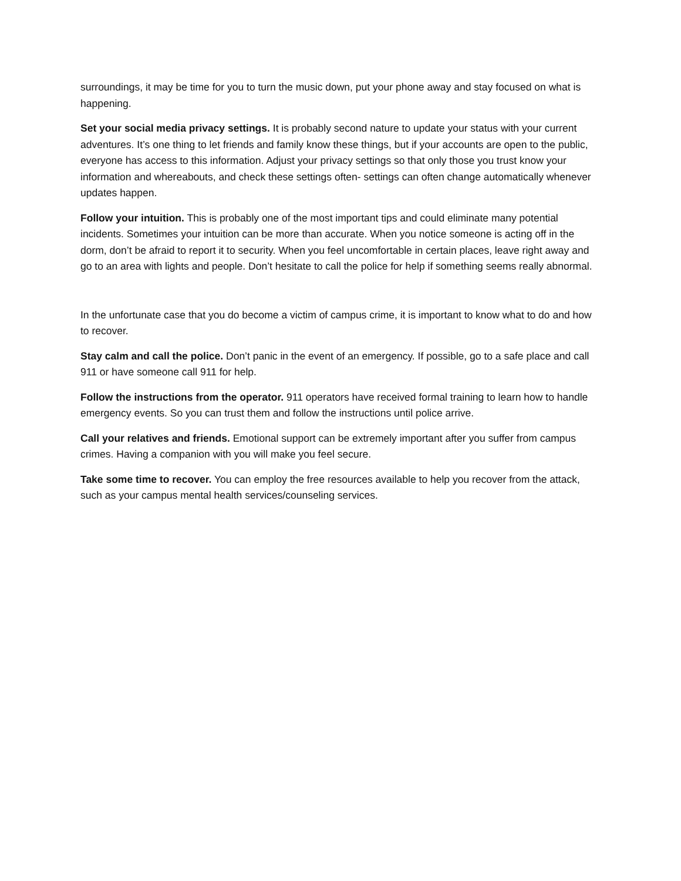surroundings, it may be time for you to turn the music down, put your phone away and stay focused on what is happening.
Set your social media privacy settings. It is probably second nature to update your status with your current adventures. It’s one thing to let friends and family know these things, but if your accounts are open to the public, everyone has access to this information. Adjust your privacy settings so that only those you trust know your information and whereabouts, and check these settings often- settings can often change automatically whenever updates happen.
Follow your intuition. This is probably one of the most important tips and could eliminate many potential incidents. Sometimes your intuition can be more than accurate. When you notice someone is acting off in the dorm, don’t be afraid to report it to security. When you feel uncomfortable in certain places, leave right away and go to an area with lights and people. Don’t hesitate to call the police for help if something seems really abnormal.
In the unfortunate case that you do become a victim of campus crime, it is important to know what to do and how to recover.
Stay calm and call the police. Don’t panic in the event of an emergency. If possible, go to a safe place and call 911 or have someone call 911 for help.
Follow the instructions from the operator. 911 operators have received formal training to learn how to handle emergency events. So you can trust them and follow the instructions until police arrive.
Call your relatives and friends. Emotional support can be extremely important after you suffer from campus crimes. Having a companion with you will make you feel secure.
Take some time to recover. You can employ the free resources available to help you recover from the attack, such as your campus mental health services/counseling services.